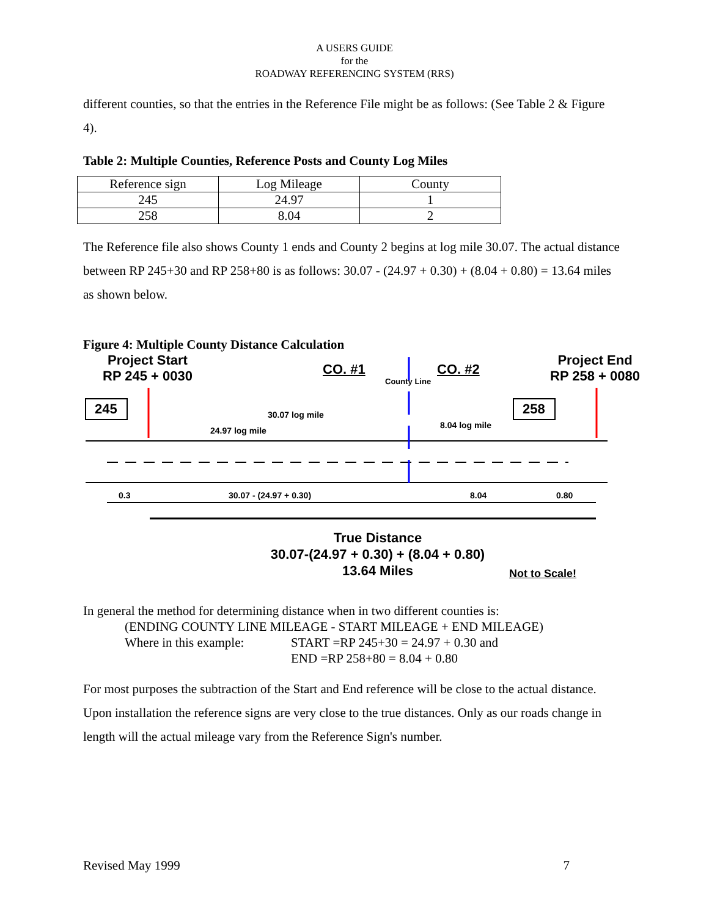A USERS GUIDE
for the
ROADWAY REFERENCING SYSTEM (RRS)
different counties, so that the entries in the Reference File might be as follows: (See Table 2 & Figure 4).
Table 2: Multiple Counties, Reference Posts and County Log Miles
| Reference sign | Log Mileage | County |
| --- | --- | --- |
| 245 | 24.97 | 1 |
| 258 | 8.04 | 2 |
The Reference file also shows County 1 ends and County 2 begins at log mile 30.07. The actual distance between RP 245+30 and RP 258+80 is as follows: 30.07 - (24.97 + 0.30) + (8.04 + 0.80) = 13.64 miles as shown below.
Figure 4: Multiple County Distance Calculation
Project Start
RP 245 + 0030
Project End
RP 258 + 0080
CO. #1 CO. #2
County Line
245 258
30.07 log mile
24.97 log mile
8.04 log mile
0.3 30.07 - (24.97 + 0.30) 8.04 0.80
True Distance
30.07-(24.97 + 0.30) + (8.04 + 0.80)
13.64 Miles
Not to Scale!
In general the method for determining distance when in two different counties is:
(ENDING COUNTY LINE MILEAGE - START MILEAGE + END MILEAGE)
Where in this example: START =RP 245+30 = 24.97 + 0.30 and
END =RP 258+80 = 8.04 + 0.80
For most purposes the subtraction of the Start and End reference will be close to the actual distance. Upon installation the reference signs are very close to the true distances. Only as our roads change in length will the actual mileage vary from the Reference Sign's number.
Revised May 1999 7